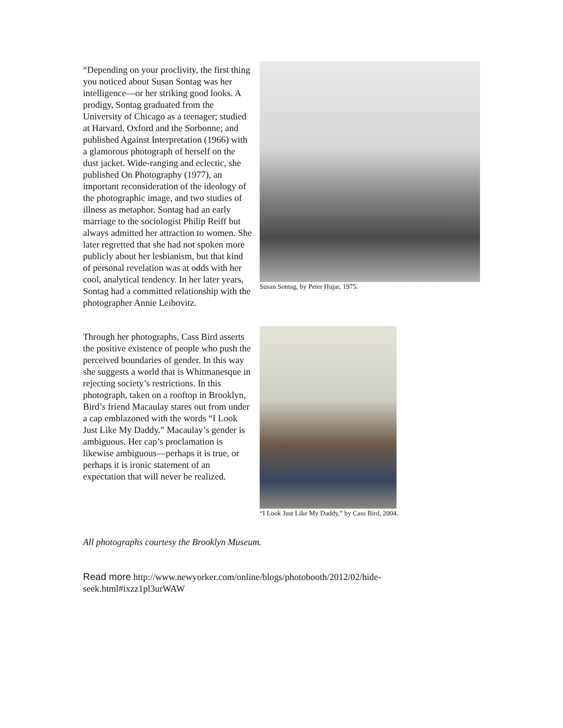“Depending on your proclivity, the first thing you noticed about Susan Sontag was her intelligence—or her striking good looks. A prodigy, Sontag graduated from the University of Chicago as a teenager; studied at Harvard, Oxford and the Sorbonne; and published Against Interpretation (1966) with a glamorous photograph of herself on the dust jacket. Wide-ranging and eclectic, she published On Photography (1977), an important reconsideration of the ideology of the photographic image, and two studies of illness as metaphor. Sontag had an early marriage to the sociologist Philip Reiff but always admitted her attraction to women. She later regretted that she had not spoken more publicly about her lesbianism, but that kind of personal revelation was at odds with her cool, analytical tendency. In her later years, Sontag had a committed relationship with the photographer Annie Leibovitz.
Susan Sontag, by Peter Hujar, 1975.
Through her photographs, Cass Bird asserts the positive existence of people who push the perceived boundaries of gender. In this way she suggests a world that is Whitmanesque in rejecting society’s restrictions. In this photograph, taken on a rooftop in Brooklyn, Bird’s friend Macaulay stares out from under a cap emblazoned with the words “I Look Just Like My Daddy.” Macaulay’s gender is ambiguous. Her cap’s proclamation is likewise ambiguous—perhaps it is true, or perhaps it is ironic statement of an expectation that will never be realized.
“I Look Just Like My Daddy,” by Cass Bird, 2004.
All photographs courtesy the Brooklyn Museum.
Read more http://www.newyorker.com/online/blogs/photobooth/2012/02/hide-seek.html#ixzz1pl3urWAW